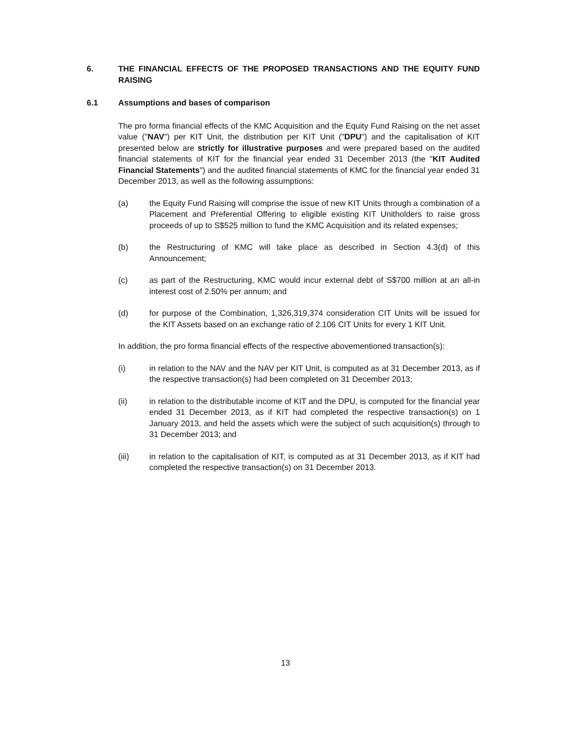6. THE FINANCIAL EFFECTS OF THE PROPOSED TRANSACTIONS AND THE EQUITY FUND RAISING
6.1 Assumptions and bases of comparison
The pro forma financial effects of the KMC Acquisition and the Equity Fund Raising on the net asset value ("NAV") per KIT Unit, the distribution per KIT Unit ("DPU") and the capitalisation of KIT presented below are strictly for illustrative purposes and were prepared based on the audited financial statements of KIT for the financial year ended 31 December 2013 (the "KIT Audited Financial Statements") and the audited financial statements of KMC for the financial year ended 31 December 2013, as well as the following assumptions:
(a) the Equity Fund Raising will comprise the issue of new KIT Units through a combination of a Placement and Preferential Offering to eligible existing KIT Unitholders to raise gross proceeds of up to S$525 million to fund the KMC Acquisition and its related expenses;
(b) the Restructuring of KMC will take place as described in Section 4.3(d) of this Announcement;
(c) as part of the Restructuring, KMC would incur external debt of S$700 million at an all-in interest cost of 2.50% per annum; and
(d) for purpose of the Combination, 1,326,319,374 consideration CIT Units will be issued for the KIT Assets based on an exchange ratio of 2.106 CIT Units for every 1 KIT Unit.
In addition, the pro forma financial effects of the respective abovementioned transaction(s):
(i) in relation to the NAV and the NAV per KIT Unit, is computed as at 31 December 2013, as if the respective transaction(s) had been completed on 31 December 2013;
(ii) in relation to the distributable income of KIT and the DPU, is computed for the financial year ended 31 December 2013, as if KIT had completed the respective transaction(s) on 1 January 2013, and held the assets which were the subject of such acquisition(s) through to 31 December 2013; and
(iii) in relation to the capitalisation of KIT, is computed as at 31 December 2013, as if KIT had completed the respective transaction(s) on 31 December 2013.
13